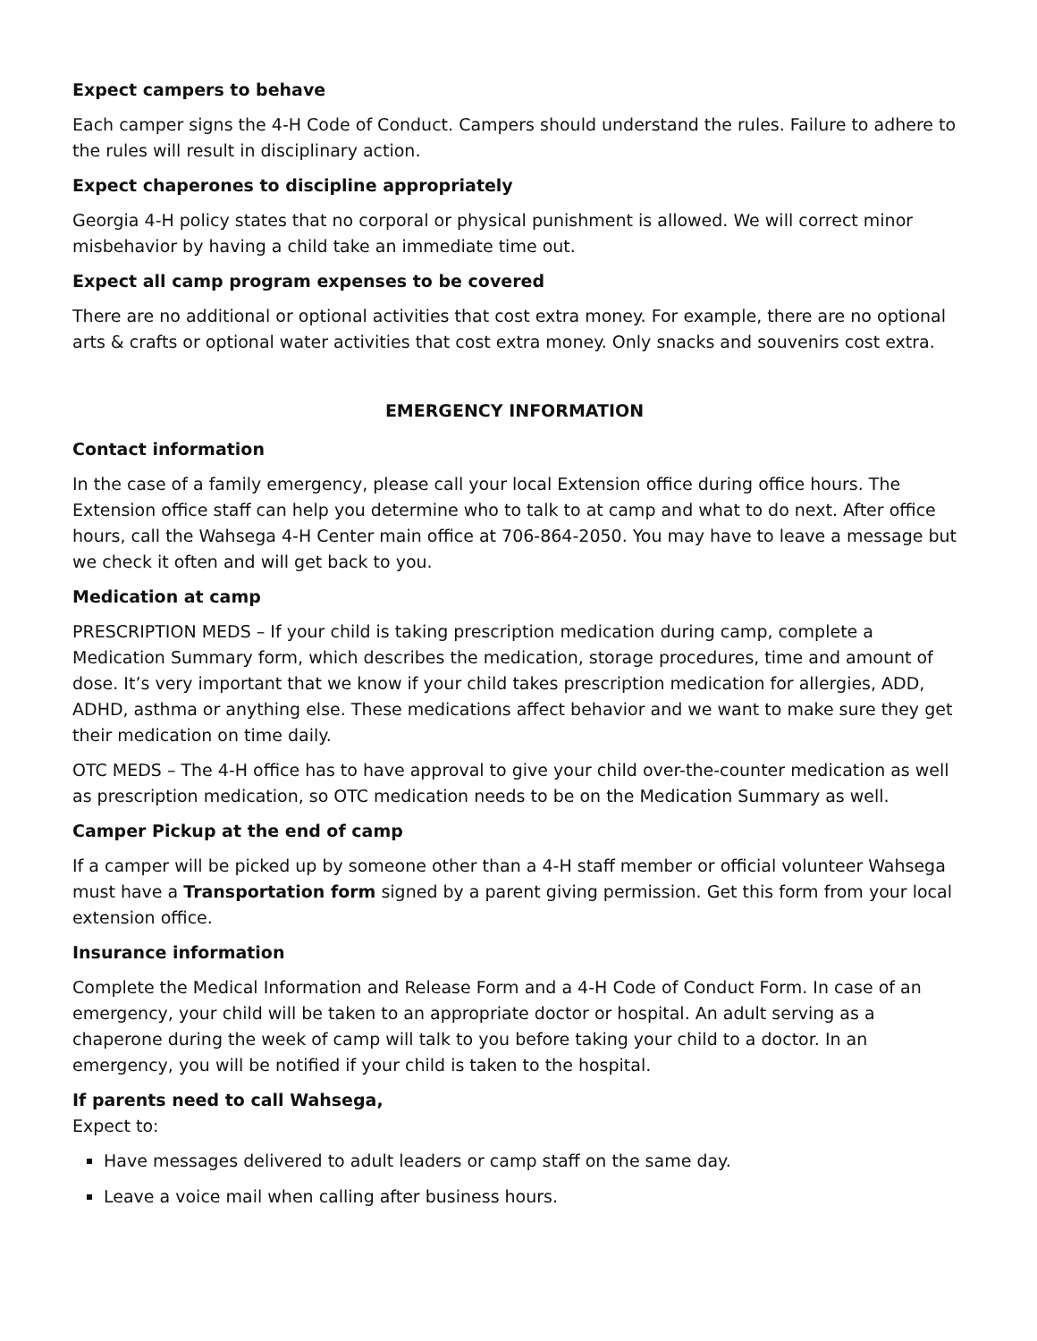Expect campers to behave
Each camper signs the 4-H Code of Conduct. Campers should understand the rules. Failure to adhere to the rules will result in disciplinary action.
Expect chaperones to discipline appropriately
Georgia 4-H policy states that no corporal or physical punishment is allowed. We will correct minor misbehavior by having a child take an immediate time out.
Expect all camp program expenses to be covered
There are no additional or optional activities that cost extra money. For example, there are no optional arts & crafts or optional water activities that cost extra money. Only snacks and souvenirs cost extra.
EMERGENCY INFORMATION
Contact information
In the case of a family emergency, please call your local Extension office during office hours. The Extension office staff can help you determine who to talk to at camp and what to do next. After office hours, call the Wahsega 4-H Center main office at 706-864-2050. You may have to leave a message but we check it often and will get back to you.
Medication at camp
PRESCRIPTION MEDS – If your child is taking prescription medication during camp, complete a Medication Summary form, which describes the medication, storage procedures, time and amount of dose. It’s very important that we know if your child takes prescription medication for allergies, ADD, ADHD, asthma or anything else. These medications affect behavior and we want to make sure they get their medication on time daily.
OTC MEDS – The 4-H office has to have approval to give your child over-the-counter medication as well as prescription medication, so OTC medication needs to be on the Medication Summary as well.
Camper Pickup at the end of camp
If a camper will be picked up by someone other than a 4-H staff member or official volunteer Wahsega must have a Transportation form signed by a parent giving permission. Get this form from your local extension office.
Insurance information
Complete the Medical Information and Release Form and a 4-H Code of Conduct Form. In case of an emergency, your child will be taken to an appropriate doctor or hospital. An adult serving as a chaperone during the week of camp will talk to you before taking your child to a doctor. In an emergency, you will be notified if your child is taken to the hospital.
If parents need to call Wahsega, Expect to:
Have messages delivered to adult leaders or camp staff on the same day.
Leave a voice mail when calling after business hours.